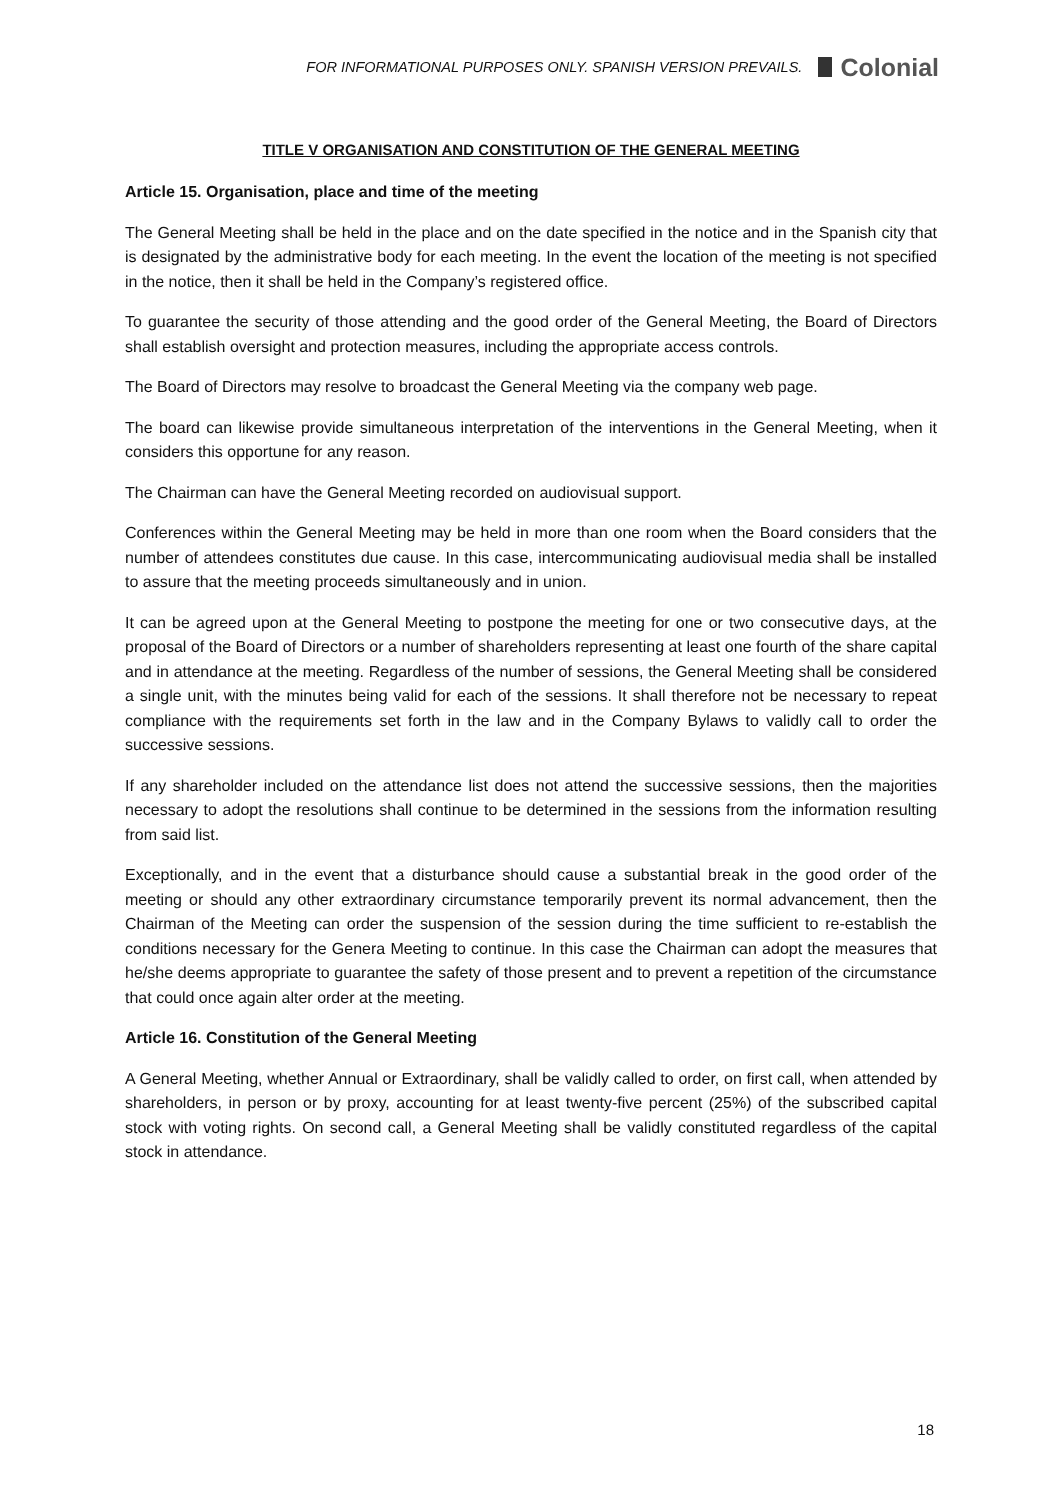FOR INFORMATIONAL PURPOSES ONLY. SPANISH VERSION PREVAILS.
Colonial
TITLE V ORGANISATION AND CONSTITUTION OF THE GENERAL MEETING
Article 15. Organisation, place and time of the meeting
The General Meeting shall be held in the place and on the date specified in the notice and in the Spanish city that is designated by the administrative body for each meeting. In the event the location of the meeting is not specified in the notice, then it shall be held in the Company’s registered office.
To guarantee the security of those attending and the good order of the General Meeting, the Board of Directors shall establish oversight and protection measures, including the appropriate access controls.
The Board of Directors may resolve to broadcast the General Meeting via the company web page.
The board can likewise provide simultaneous interpretation of the interventions in the General Meeting, when it considers this opportune for any reason.
The Chairman can have the General Meeting recorded on audiovisual support.
Conferences within the General Meeting may be held in more than one room when the Board considers that the number of attendees constitutes due cause. In this case, intercommunicating audiovisual media shall be installed to assure that the meeting proceeds simultaneously and in union.
It can be agreed upon at the General Meeting to postpone the meeting for one or two consecutive days, at the proposal of the Board of Directors or a number of shareholders representing at least one fourth of the share capital and in attendance at the meeting. Regardless of the number of sessions, the General Meeting shall be considered a single unit, with the minutes being valid for each of the sessions. It shall therefore not be necessary to repeat compliance with the requirements set forth in the law and in the Company Bylaws to validly call to order the successive sessions.
If any shareholder included on the attendance list does not attend the successive sessions, then the majorities necessary to adopt the resolutions shall continue to be determined in the sessions from the information resulting from said list.
Exceptionally, and in the event that a disturbance should cause a substantial break in the good order of the meeting or should any other extraordinary circumstance temporarily prevent its normal advancement, then the Chairman of the Meeting can order the suspension of the session during the time sufficient to re-establish the conditions necessary for the Genera Meeting to continue. In this case the Chairman can adopt the measures that he/she deems appropriate to guarantee the safety of those present and to prevent a repetition of the circumstance that could once again alter order at the meeting.
Article 16. Constitution of the General Meeting
A General Meeting, whether Annual or Extraordinary, shall be validly called to order, on first call, when attended by shareholders, in person or by proxy, accounting for at least twenty-five percent (25%) of the subscribed capital stock with voting rights. On second call, a General Meeting shall be validly constituted regardless of the capital stock in attendance.
18